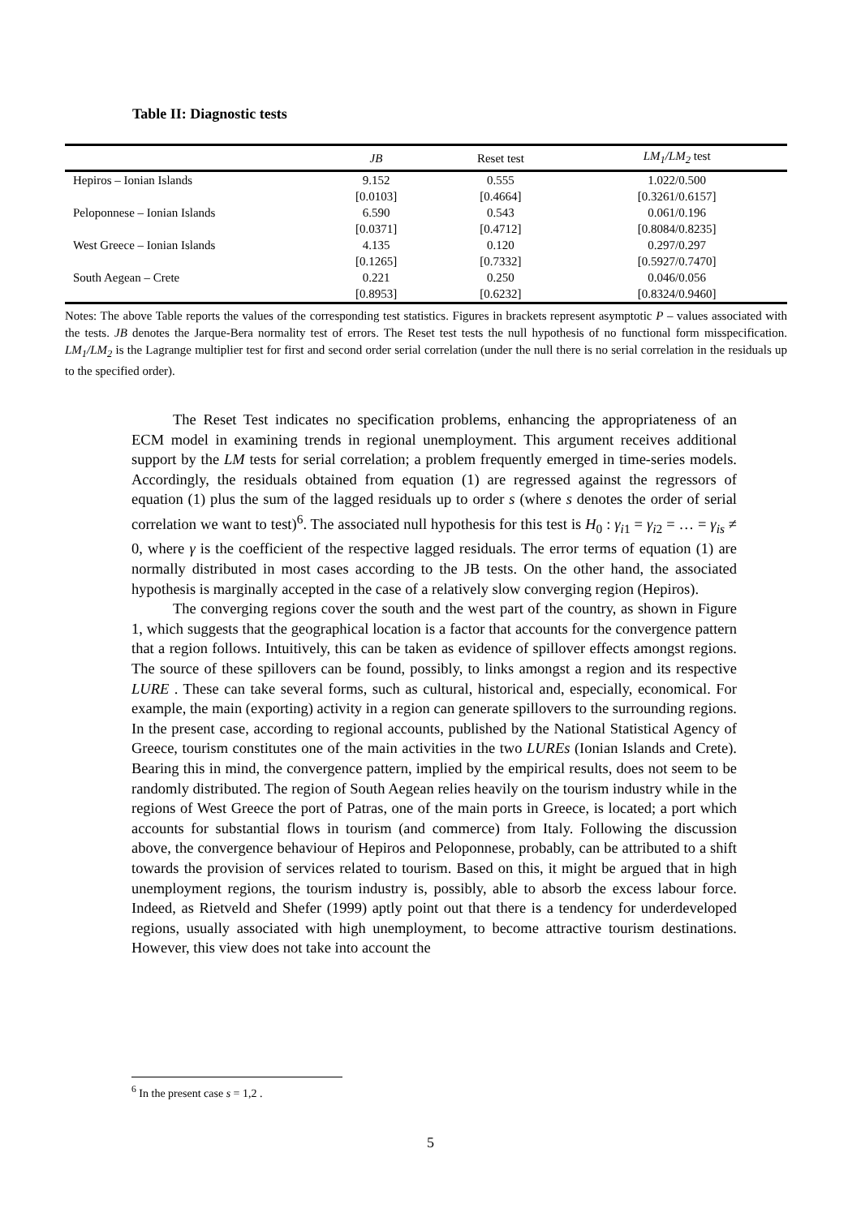Table II: Diagnostic tests
| | JB | Reset test | LM<sub>1</sub>/LM<sub>2</sub> test |
| --- | --- | --- | --- |
| Hepiros – Ionian Islands | 9.152 | 0.555 | 1.022/0.500 |
| | [0.0103] | [0.4664] | [0.3261/0.6157] |
| Peloponnese – Ionian Islands | 6.590 | 0.543 | 0.061/0.196 |
| | [0.0371] | [0.4712] | [0.8084/0.8235] |
| West Greece – Ionian Islands | 4.135 | 0.120 | 0.297/0.297 |
| | [0.1265] | [0.7332] | [0.5927/0.7470] |
| South Aegean – Crete | 0.221 | 0.250 | 0.046/0.056 |
| | [0.8953] | [0.6232] | [0.8324/0.9460] |
Notes: The above Table reports the values of the corresponding test statistics. Figures in brackets represent asymptotic P – values associated with the tests. JB denotes the Jarque-Bera normality test of errors. The Reset test tests the null hypothesis of no functional form misspecification. LM<sub>1</sub>/LM<sub>2</sub> is the Lagrange multiplier test for first and second order serial correlation (under the null there is no serial correlation in the residuals up to the specified order).
The Reset Test indicates no specification problems, enhancing the appropriateness of an ECM model in examining trends in regional unemployment. This argument receives additional support by the LM tests for serial correlation; a problem frequently emerged in time-series models. Accordingly, the residuals obtained from equation (1) are regressed against the regressors of equation (1) plus the sum of the lagged residuals up to order s (where s denotes the order of serial correlation we want to test)<sup>6</sup>. The associated null hypothesis for this test is H<sub>0</sub> : γ<sub>i1</sub> = γ<sub>i2</sub> = … = γ<sub>is</sub> ≠ 0, where γ is the coefficient of the respective lagged residuals. The error terms of equation (1) are normally distributed in most cases according to the JB tests. On the other hand, the associated hypothesis is marginally accepted in the case of a relatively slow converging region (Hepiros).
The converging regions cover the south and the west part of the country, as shown in Figure 1, which suggests that the geographical location is a factor that accounts for the convergence pattern that a region follows. Intuitively, this can be taken as evidence of spillover effects amongst regions. The source of these spillovers can be found, possibly, to links amongst a region and its respective LURE . These can take several forms, such as cultural, historical and, especially, economical. For example, the main (exporting) activity in a region can generate spillovers to the surrounding regions. In the present case, according to regional accounts, published by the National Statistical Agency of Greece, tourism constitutes one of the main activities in the two LUREs (Ionian Islands and Crete). Bearing this in mind, the convergence pattern, implied by the empirical results, does not seem to be randomly distributed. The region of South Aegean relies heavily on the tourism industry while in the regions of West Greece the port of Patras, one of the main ports in Greece, is located; a port which accounts for substantial flows in tourism (and commerce) from Italy. Following the discussion above, the convergence behaviour of Hepiros and Peloponnese, probably, can be attributed to a shift towards the provision of services related to tourism. Based on this, it might be argued that in high unemployment regions, the tourism industry is, possibly, able to absorb the excess labour force. Indeed, as Rietveld and Shefer (1999) aptly point out that there is a tendency for underdeveloped regions, usually associated with high unemployment, to become attractive tourism destinations. However, this view does not take into account the
<sup>6</sup> In the present case s = 1,2 .
5